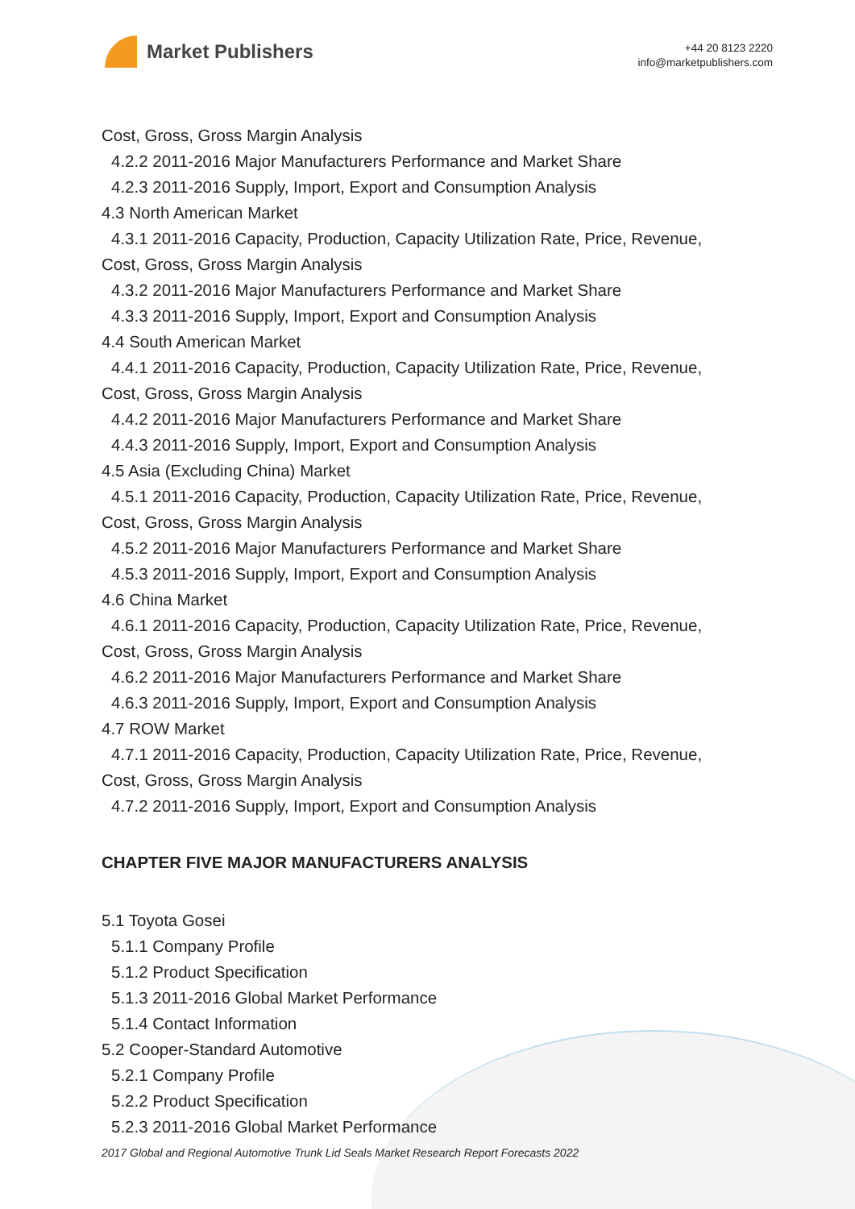Market Publishers
+44 20 8123 2220
info@marketpublishers.com
Cost, Gross, Gross Margin Analysis
4.2.2 2011-2016 Major Manufacturers Performance and Market Share
4.2.3 2011-2016 Supply, Import, Export and Consumption Analysis
4.3 North American Market
4.3.1 2011-2016 Capacity, Production, Capacity Utilization Rate, Price, Revenue,
Cost, Gross, Gross Margin Analysis
4.3.2 2011-2016 Major Manufacturers Performance and Market Share
4.3.3 2011-2016 Supply, Import, Export and Consumption Analysis
4.4 South American Market
4.4.1 2011-2016 Capacity, Production, Capacity Utilization Rate, Price, Revenue,
Cost, Gross, Gross Margin Analysis
4.4.2 2011-2016 Major Manufacturers Performance and Market Share
4.4.3 2011-2016 Supply, Import, Export and Consumption Analysis
4.5 Asia (Excluding China) Market
4.5.1 2011-2016 Capacity, Production, Capacity Utilization Rate, Price, Revenue,
Cost, Gross, Gross Margin Analysis
4.5.2 2011-2016 Major Manufacturers Performance and Market Share
4.5.3 2011-2016 Supply, Import, Export and Consumption Analysis
4.6 China Market
4.6.1 2011-2016 Capacity, Production, Capacity Utilization Rate, Price, Revenue,
Cost, Gross, Gross Margin Analysis
4.6.2 2011-2016 Major Manufacturers Performance and Market Share
4.6.3 2011-2016 Supply, Import, Export and Consumption Analysis
4.7 ROW Market
4.7.1 2011-2016 Capacity, Production, Capacity Utilization Rate, Price, Revenue,
Cost, Gross, Gross Margin Analysis
4.7.2 2011-2016 Supply, Import, Export and Consumption Analysis
CHAPTER FIVE MAJOR MANUFACTURERS ANALYSIS
5.1 Toyota Gosei
5.1.1 Company Profile
5.1.2 Product Specification
5.1.3 2011-2016 Global Market Performance
5.1.4 Contact Information
5.2 Cooper-Standard Automotive
5.2.1 Company Profile
5.2.2 Product Specification
5.2.3 2011-2016 Global Market Performance
2017 Global and Regional Automotive Trunk Lid Seals Market Research Report Forecasts 2022